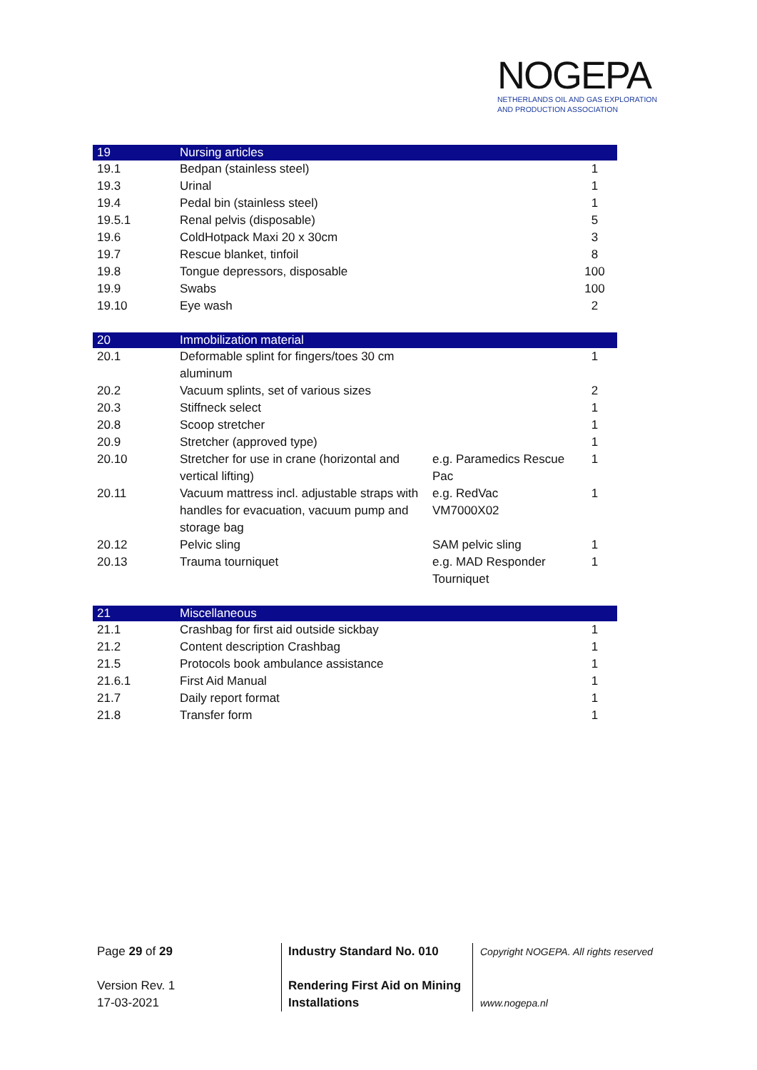NOGEPA
NETHERLANDS OIL AND GAS EXPLORATION
AND PRODUCTION ASSOCIATION
| 19 | Nursing articles | | |
| --- | --- | --- | --- |
| 19.1 | Bedpan (stainless steel) | | 1 |
| 19.3 | Urinal | | 1 |
| 19.4 | Pedal bin (stainless steel) | | 1 |
| 19.5.1 | Renal pelvis (disposable) | | 5 |
| 19.6 | ColdHotpack Maxi 20 x 30cm | | 3 |
| 19.7 | Rescue blanket, tinfoil | | 8 |
| 19.8 | Tongue depressors, disposable | | 100 |
| 19.9 | Swabs | | 100 |
| 19.10 | Eye wash | | 2 |
| 20 | Immobilization material | | |
| --- | --- | --- | --- |
| 20.1 | Deformable splint for fingers/toes 30 cm aluminum | | 1 |
| 20.2 | Vacuum splints, set of various sizes | | 2 |
| 20.3 | Stiffneck select | | 1 |
| 20.8 | Scoop stretcher | | 1 |
| 20.9 | Stretcher (approved type) | | 1 |
| 20.10 | Stretcher for use in crane (horizontal and vertical lifting) | e.g. Paramedics Rescue Pac | 1 |
| 20.11 | Vacuum mattress incl. adjustable straps with handles for evacuation, vacuum pump and storage bag | e.g. RedVac VM7000X02 | 1 |
| 20.12 | Pelvic sling | SAM pelvic sling | 1 |
| 20.13 | Trauma tourniquet | e.g. MAD Responder Tourniquet | 1 |
| 21 | Miscellaneous | | |
| --- | --- | --- | --- |
| 21.1 | Crashbag for first aid outside sickbay | | 1 |
| 21.2 | Content description Crashbag | | 1 |
| 21.5 | Protocols book ambulance assistance | | 1 |
| 21.6.1 | First Aid Manual | | 1 |
| 21.7 | Daily report format | | 1 |
| 21.8 | Transfer form | | 1 |
Page 29 of 29
Version Rev. 1
17-03-2021
Industry Standard No. 010
Rendering First Aid on Mining Installations
Copyright NOGEPA. All rights reserved
www.nogepa.nl